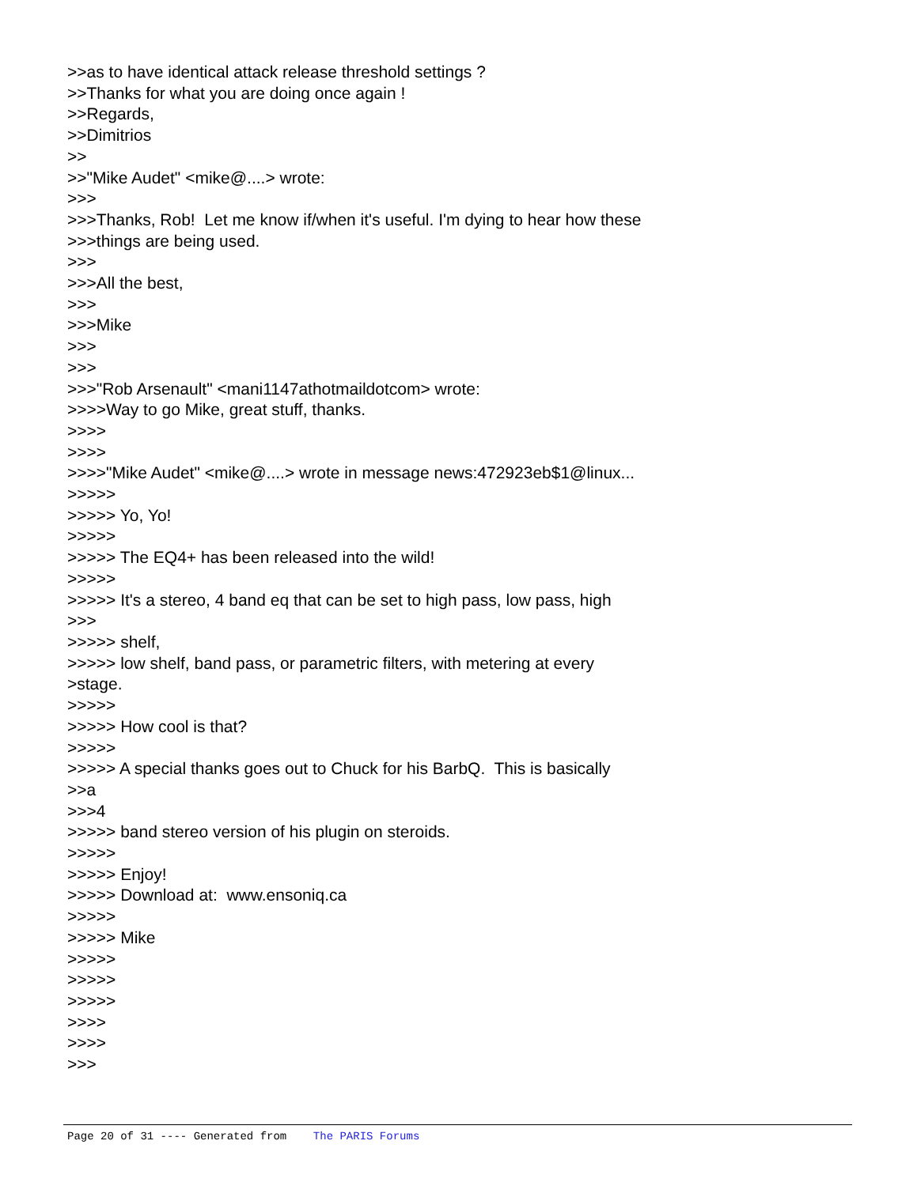>>as to have identical attack release threshold settings ? >>Thanks for what you are doing once again ! >>Regards, >>Dimitrios >> >>"Mike Audet" <mike@....> wrote: >>> >>>Thanks, Rob! Let me know if/when it's useful. I'm dying to hear how these >>>things are being used. >>> >>>All the best, >>> >>>Mike >>> >>> >>>"Rob Arsenault" <mani1147athotmaildotcom> wrote: >>>>Way to go Mike, great stuff, thanks. >>>> >>>> >>>>"Mike Audet" <mike@....> wrote in message news:472923eb$1@linux... >>>>> >>>>> Yo, Yo! >>>>> >>>>> The EQ4+ has been released into the wild! >>>>> >>>>> It's a stereo, 4 band eq that can be set to high pass, low pass, high >>> >>>>> shelf, >>>>> low shelf, band pass, or parametric filters, with metering at every >stage. >>>>> >>>>> How cool is that? >>>>> >>>>> A special thanks goes out to Chuck for his BarbQ. This is basically >>a >>>4 >>>>> band stereo version of his plugin on steroids. >>>>> >>>>> Enjoy! >>>>> Download at: www.ensoniq.ca >>>>> >>>>> Mike >>>>> >>>>> >>>>> >>>> >>>> >>>
Page 20 of 31 ---- Generated from The PARIS Forums